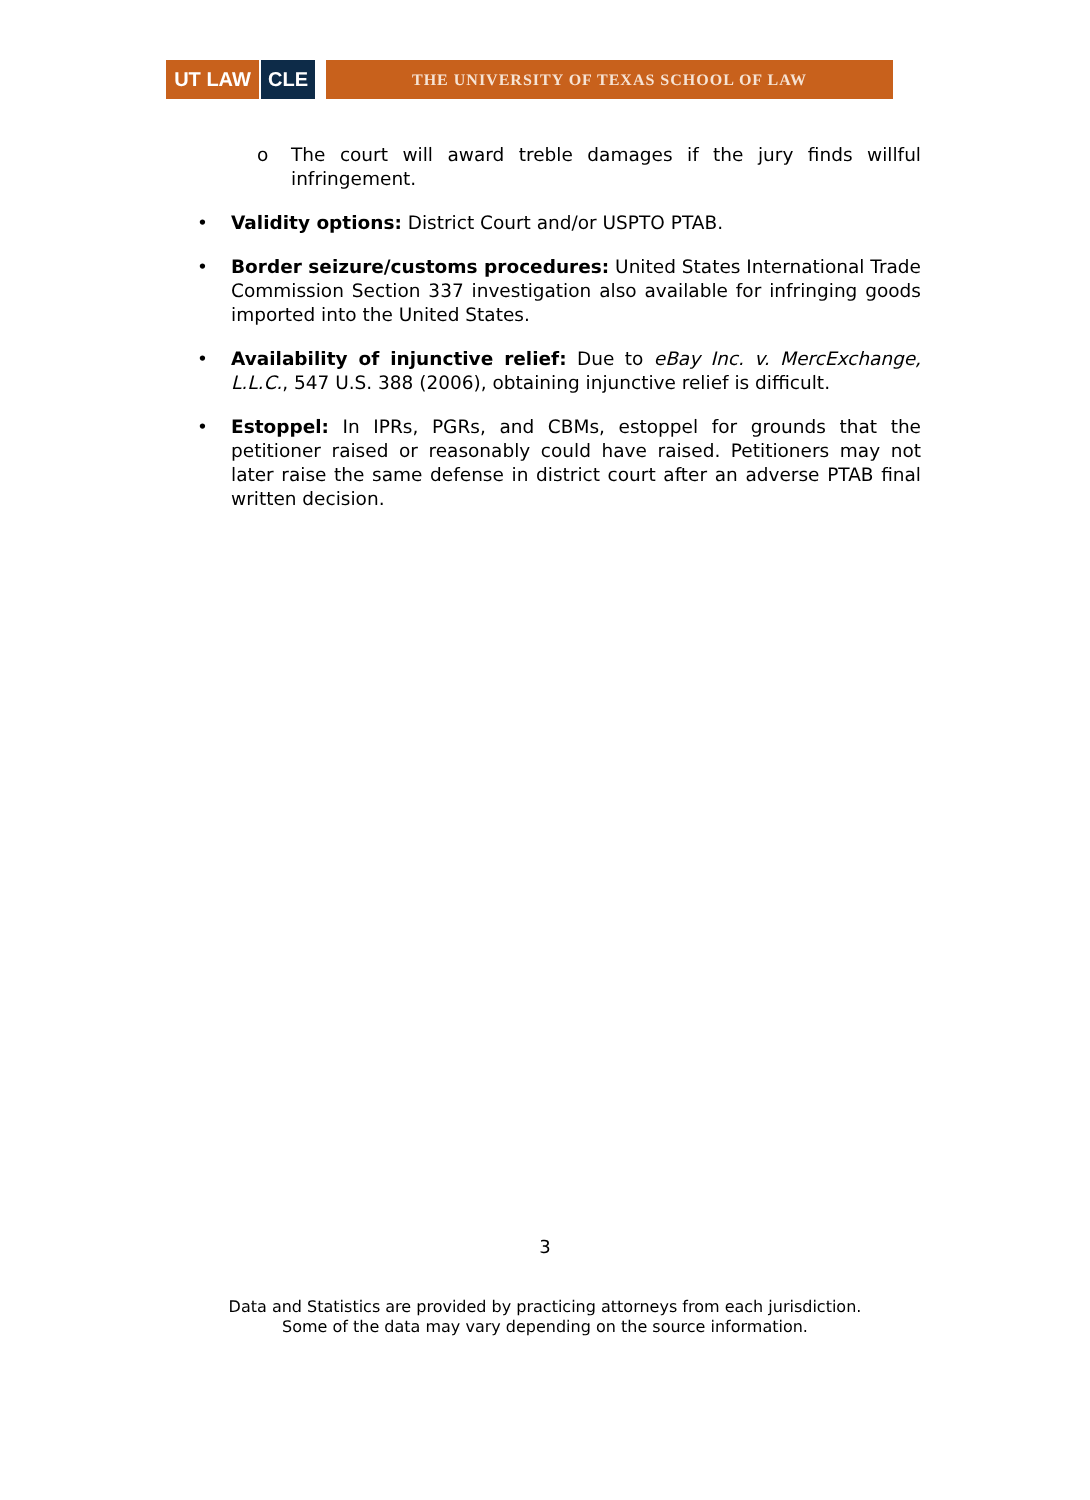UT LAW CLE
THE UNIVERSITY OF TEXAS SCHOOL OF LAW
o The court will award treble damages if the jury finds willful infringement.
• Validity options: District Court and/or USPTO PTAB.
• Border seizure/customs procedures: United States International Trade Commission Section 337 investigation also available for infringing goods imported into the United States.
• Availability of injunctive relief: Due to eBay Inc. v. MercExchange, L.L.C., 547 U.S. 388 (2006), obtaining injunctive relief is difficult.
• Estoppel: In IPRs, PGRs, and CBMs, estoppel for grounds that the petitioner raised or reasonably could have raised. Petitioners may not later raise the same defense in district court after an adverse PTAB final written decision.
3
Data and Statistics are provided by practicing attorneys from each jurisdiction.
Some of the data may vary depending on the source information.